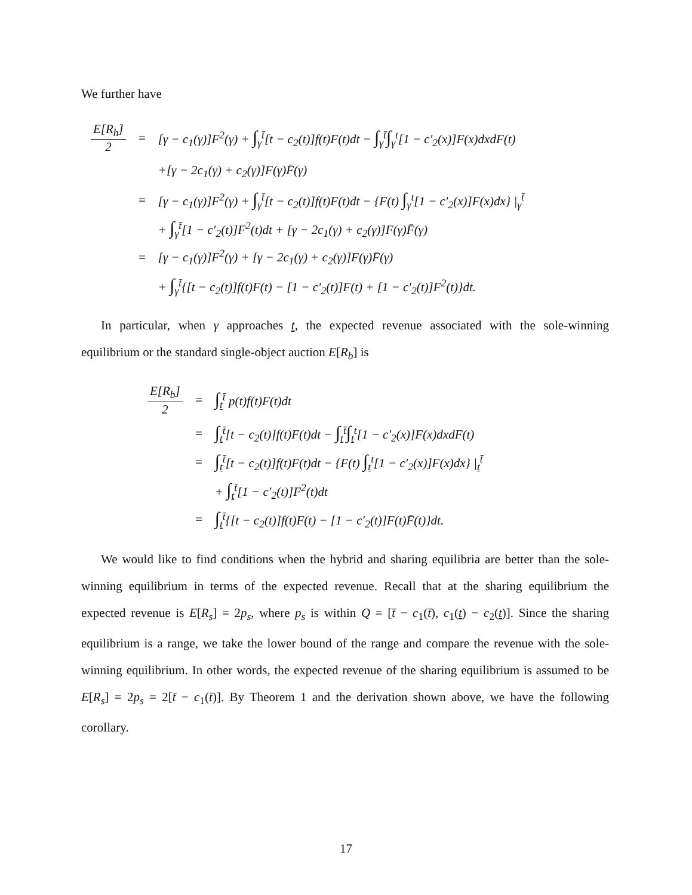We further have
| E[R<sub>h</sub>] 2 | = | [γ − c<sub>1</sub>(γ)]F<sup>2</sup>(γ) + ∫<sub>γ</sub><sup>t̄</sup>[t − c<sub>2</sub>(t)]f(t)F(t)dt − ∫<sub>γ</sub><sup>t̄</sup> ∫<sub>γ</sub><sup>t</sup>[1 − c′<sub>2</sub>(x)]F(x)dxdF(t) |
| | | +[γ − 2c<sub>1</sub>(γ) + c<sub>2</sub>(γ)]F(γ)F̄(γ) |
| | = | [γ − c<sub>1</sub>(γ)]F<sup>2</sup>(γ) + ∫<sub>γ</sub><sup>t̄</sup>[t − c<sub>2</sub>(t)]f(t)F(t)dt − {F(t) ∫<sub>γ</sub><sup>t</sup>[1 − c′<sub>2</sub>(x)]F(x)dx} /<sub>γ</sub><sup>t̄</sup> |
| | | + ∫<sub>γ</sub><sup>t̄</sup>[1 − c′<sub>2</sub>(t)]F<sup>2</sup>(t)dt + [γ − 2c<sub>1</sub>(γ) + c<sub>2</sub>(γ)]F(γ)F̄(γ) |
| | = | [γ − c<sub>1</sub>(γ)]F<sup>2</sup>(γ) + [γ − 2c<sub>1</sub>(γ) + c<sub>2</sub>(γ)]F(γ)F̄(γ) |
| | | + ∫<sub>γ</sub><sup>t̄</sup>{[t − c<sub>2</sub>(t)]f(t)F(t) − [1 − c′<sub>2</sub>(t)]F(t) + [1 − c′<sub>2</sub>(t)]F<sup>2</sup>(t)}dt. |
In particular, when γ approaches t, the expected revenue associated with the sole-winning equilibrium or the standard single-object auction E[R<sub>b</sub>] is
| E[R<sub>b</sub>] 2 | = | ∫<sub>t</sub><sup>t̄</sup> p(t)f(t)F(t)dt |
| | = | ∫<sub>t</sub><sup>t̄</sup>[t − c<sub>2</sub>(t)]f(t)F(t)dt − ∫<sub>t</sub><sup>t̄</sup> ∫<sub>t</sub><sup>t</sup>[1 − c′<sub>2</sub>(x)]F(x)dxdF(t) |
| | = | ∫<sub>t</sub><sup>t̄</sup>[t − c<sub>2</sub>(t)]f(t)F(t)dt − {F(t) ∫<sub>t</sub><sup>t</sup>[1 − c′<sub>2</sub>(x)]F(x)dx} /<sub>t</sub><sup>t̄</sup> |
| | | + ∫<sub>t</sub><sup>t̄</sup>[1 − c′<sub>2</sub>(t)]F<sup>2</sup>(t)dt |
| | = | ∫<sub>t</sub><sup>t̄</sup>{[t − c<sub>2</sub>(t)]f(t)F(t) − [1 − c′<sub>2</sub>(t)]F(t)F̄(t)}dt. |
We would like to find conditions when the hybrid and sharing equilibria are better than the sole-winning equilibrium in terms of the expected revenue. Recall that at the sharing equilibrium the expected revenue is E[R<sub>s</sub>] = 2p<sub>s</sub>, where p<sub>s</sub> is within Q = [t̄ − c<sub>1</sub>(t̄), c<sub>1</sub>(t) − c<sub>2</sub>(t)]. Since the sharing equilibrium is a range, we take the lower bound of the range and compare the revenue with the sole-winning equilibrium. In other words, the expected revenue of the sharing equilibrium is assumed to be E[R<sub>s</sub>] = 2p<sub>s</sub> = 2[t̄ − c<sub>1</sub>(t̄)]. By Theorem 1 and the derivation shown above, we have the following corollary.
17